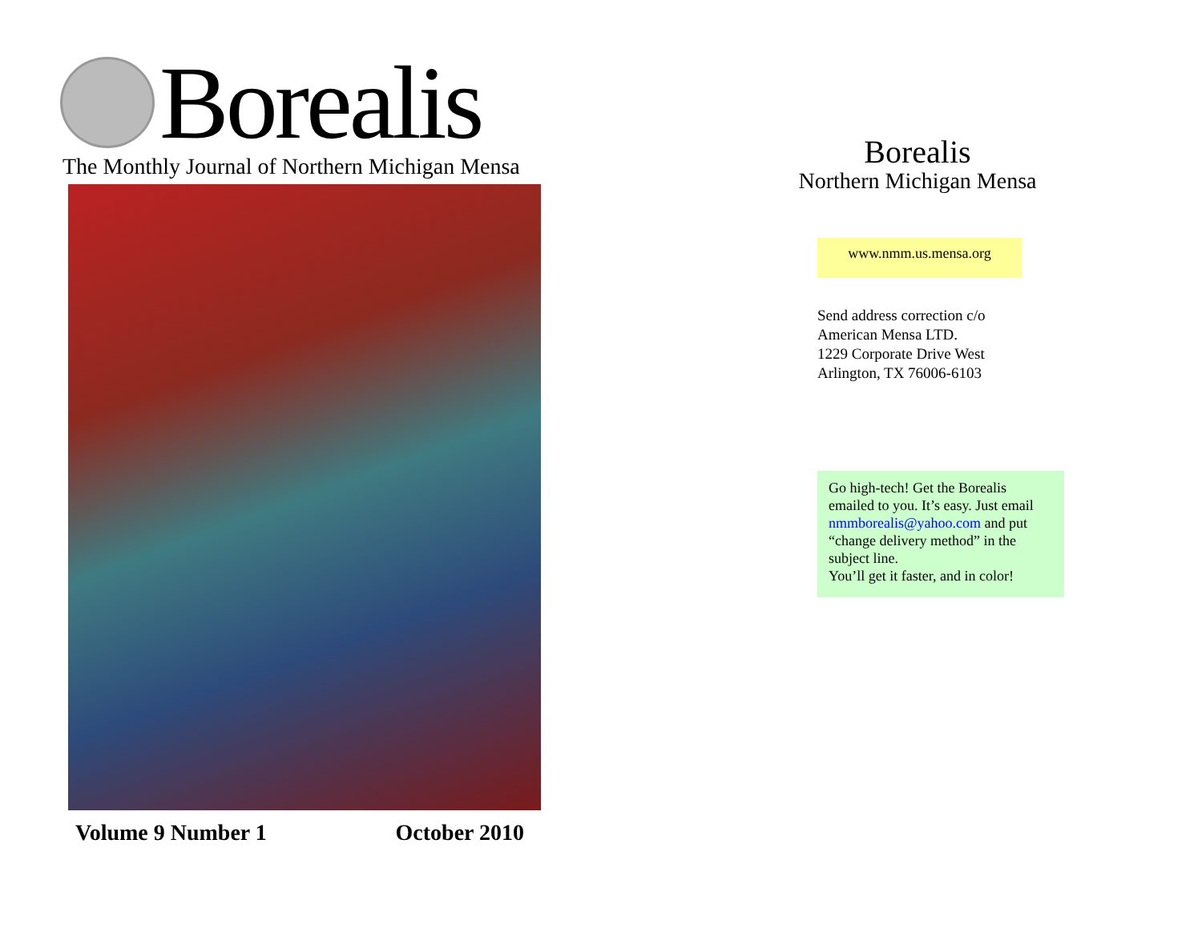Borealis
The Monthly Journal of Northern Michigan Mensa
Volume 9 Number 1 October 2010
Borealis
Northern Michigan Mensa
www.nmm.us.mensa.org
Send address correction c/o
American Mensa LTD.
1229 Corporate Drive West
Arlington, TX 76006-6103
Go high-tech! Get the Borealis emailed to you. It’s easy. Just email nmmborealis@yahoo.com and put “change delivery method” in the subject line.
You’ll get it faster, and in color!